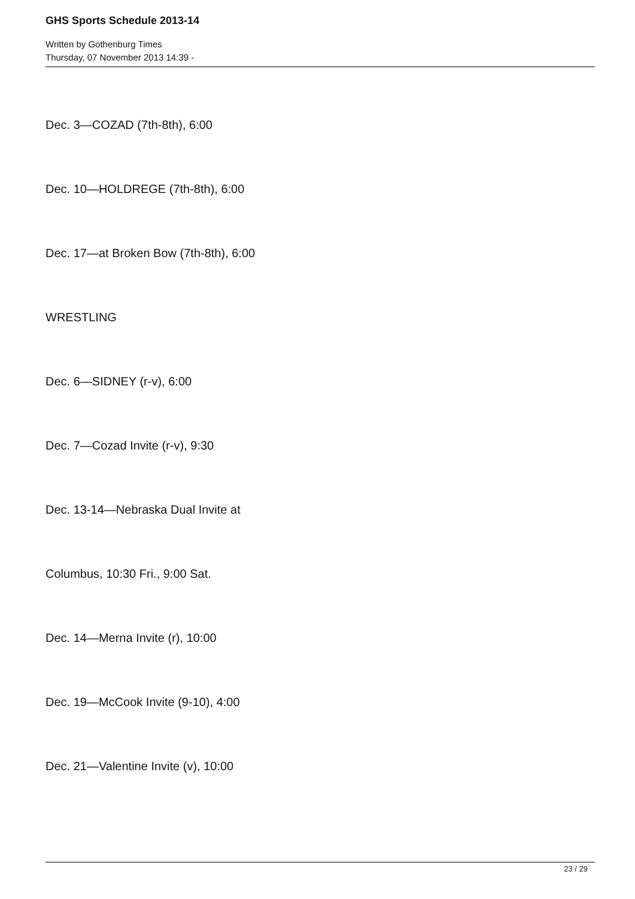GHS Sports Schedule 2013-14
Written by Gothenburg Times
Thursday, 07 November 2013 14:39 -
Dec. 3—COZAD (7th-8th), 6:00
Dec. 10—HOLDREGE (7th-8th), 6:00
Dec. 17—at Broken Bow (7th-8th), 6:00
WRESTLING
Dec. 6—SIDNEY (r-v), 6:00
Dec. 7—Cozad Invite (r-v), 9:30
Dec. 13-14—Nebraska Dual Invite at
Columbus, 10:30 Fri., 9:00 Sat.
Dec. 14—Merna Invite (r), 10:00
Dec. 19—McCook Invite (9-10), 4:00
Dec. 21—Valentine Invite (v), 10:00
23 / 29